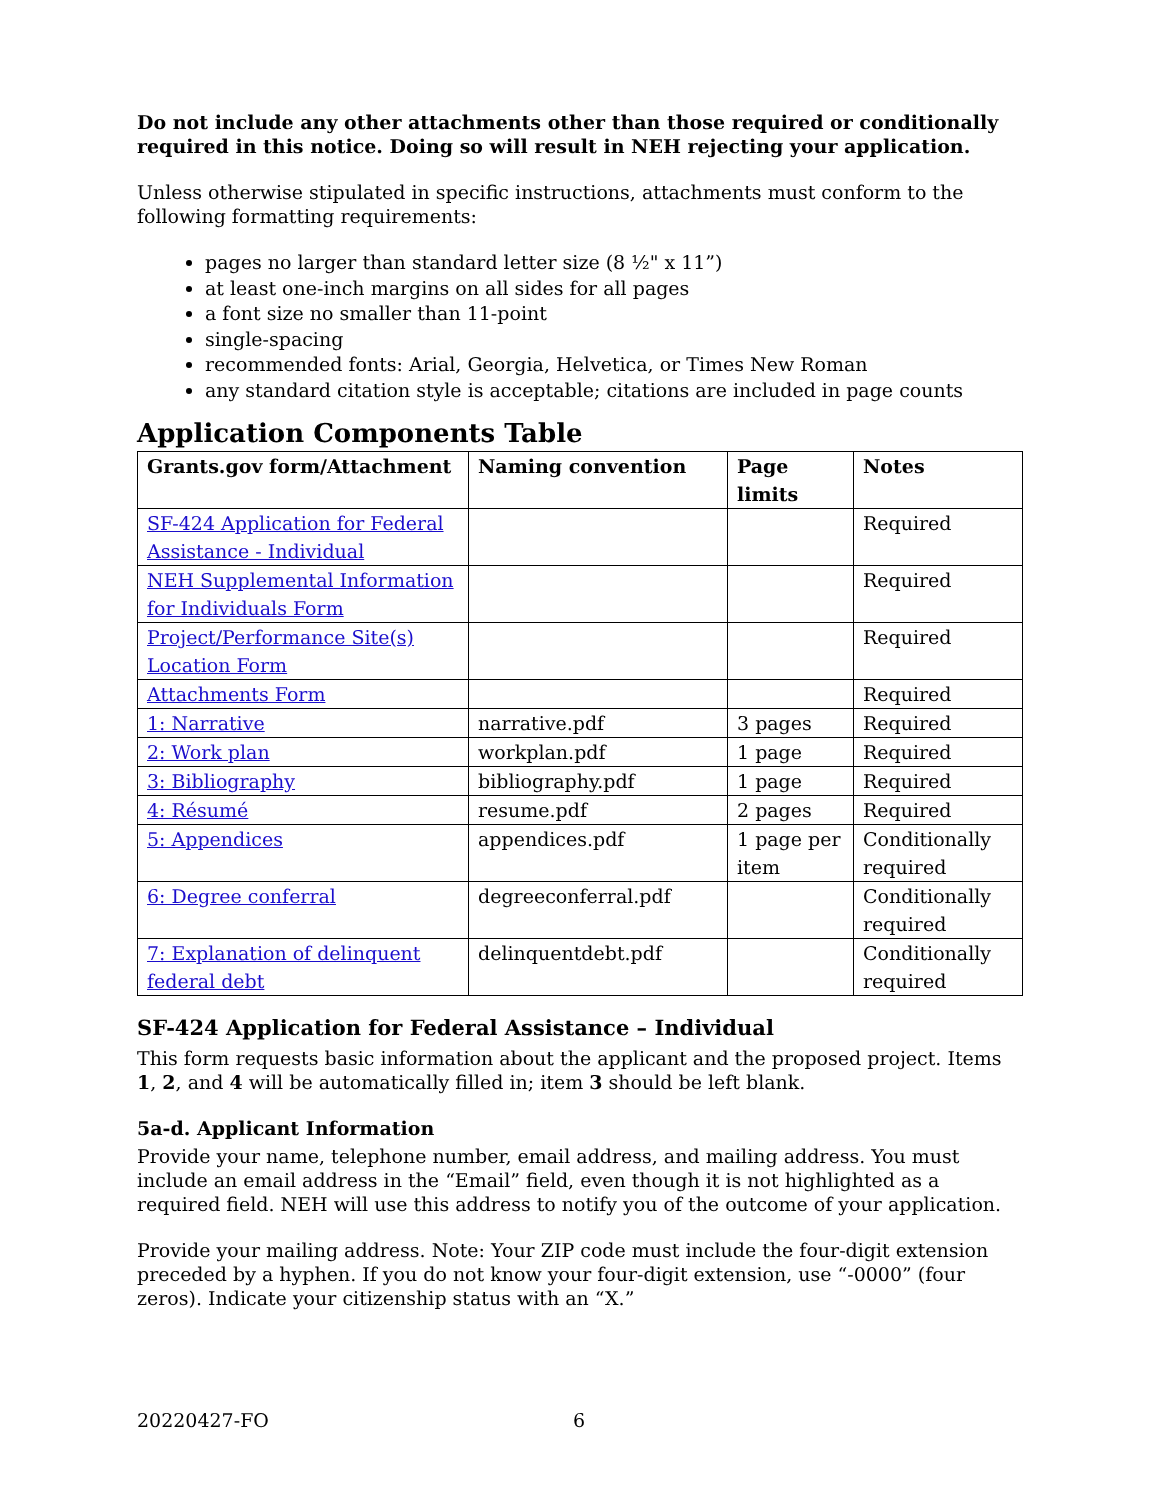Do not include any other attachments other than those required or conditionally required in this notice. Doing so will result in NEH rejecting your application.
Unless otherwise stipulated in specific instructions, attachments must conform to the following formatting requirements:
pages no larger than standard letter size (8 ½" x 11”)
at least one-inch margins on all sides for all pages
a font size no smaller than 11-point
single-spacing
recommended fonts: Arial, Georgia, Helvetica, or Times New Roman
any standard citation style is acceptable; citations are included in page counts
Application Components Table
| Grants.gov form/Attachment | Naming convention | Page limits | Notes |
| --- | --- | --- | --- |
| SF-424 Application for Federal Assistance - Individual | | | Required |
| NEH Supplemental Information for Individuals Form | | | Required |
| Project/Performance Site(s) Location Form | | | Required |
| Attachments Form | | | Required |
| 1: Narrative | narrative.pdf | 3 pages | Required |
| 2: Work plan | workplan.pdf | 1 page | Required |
| 3: Bibliography | bibliography.pdf | 1 page | Required |
| 4: Résumé | resume.pdf | 2 pages | Required |
| 5: Appendices | appendices.pdf | 1 page per item | Conditionally required |
| 6: Degree conferral | degreeconferral.pdf | | Conditionally required |
| 7: Explanation of delinquent federal debt | delinquentdebt.pdf | | Conditionally required |
SF-424 Application for Federal Assistance – Individual
This form requests basic information about the applicant and the proposed project. Items 1, 2, and 4 will be automatically filled in; item 3 should be left blank.
5a-d. Applicant Information
Provide your name, telephone number, email address, and mailing address. You must include an email address in the “Email” field, even though it is not highlighted as a required field. NEH will use this address to notify you of the outcome of your application.
Provide your mailing address. Note: Your ZIP code must include the four-digit extension preceded by a hyphen. If you do not know your four-digit extension, use “-0000” (four zeros). Indicate your citizenship status with an “X.”
20220427-FO 6